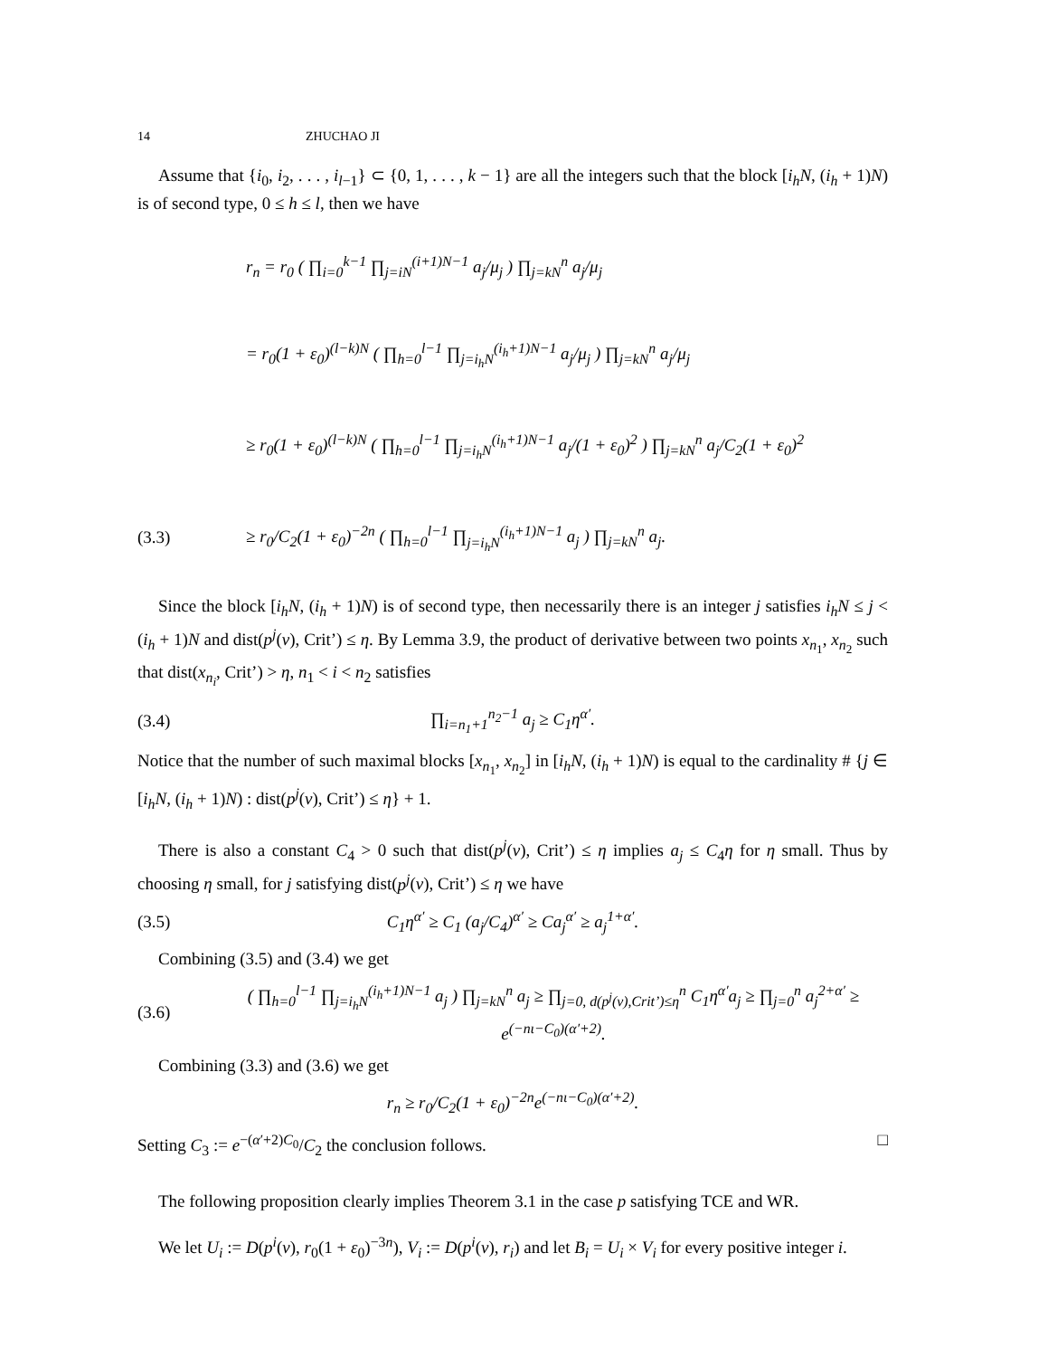14 ZHUCHAO JI
Assume that {i<sub>0</sub>, i<sub>2</sub>, . . . , i<sub>l−1</sub>} ⊂ {0, 1, . . . , k − 1} are all the integers such that the block [i<sub>h</sub>N, (i<sub>h</sub> + 1)N) is of second type, 0 ≤ h ≤ l, then we have
r<sub>n</sub> = r<sub>0</sub> ( ∏<sub>i=0</sub><sup>k−1</sup> ∏<sub>j=iN</sub><sup>(i+1)N−1</sup> a<sub>j</sub>/μ<sub>j</sub> ) ∏<sub>j=kN</sub><sup>n</sup> a<sub>j</sub>/μ<sub>j</sub>
= r<sub>0</sub>(1 + ε<sub>0</sub>)<sup>(l−k)N</sup> ( ∏<sub>h=0</sub><sup>l−1</sup> ∏<sub>j=i<sub>h</sub>N</sub><sup>(i<sub>h</sub>+1)N−1</sup> a<sub>j</sub>/μ<sub>j</sub> ) ∏<sub>j=kN</sub><sup>n</sup> a<sub>j</sub>/μ<sub>j</sub>
≥ r<sub>0</sub>(1 + ε<sub>0</sub>)<sup>(l−k)N</sup> ( ∏<sub>h=0</sub><sup>l−1</sup> ∏<sub>j=i<sub>h</sub>N</sub><sup>(i<sub>h</sub>+1)N−1</sup> a<sub>j</sub>/(1 + ε<sub>0</sub>)<sup>2</sup> ) ∏<sub>j=kN</sub><sup>n</sup> a<sub>j</sub>/C<sub>2</sub>(1 + ε<sub>0</sub>)<sup>2</sup>
(3.3) ≥ r<sub>0</sub>/C<sub>2</sub>(1 + ε<sub>0</sub>)<sup>−2n</sup> ( ∏<sub>h=0</sub><sup>l−1</sup> ∏<sub>j=i<sub>h</sub>N</sub><sup>(i<sub>h</sub>+1)N−1</sup> a<sub>j</sub> ) ∏<sub>j=kN</sub><sup>n</sup> a<sub>j</sub>.
Since the block [i<sub>h</sub>N, (i<sub>h</sub> + 1)N) is of second type, then necessarily there is an integer j satisfies i<sub>h</sub>N ≤ j < (i<sub>h</sub> + 1)N and dist(p<sup>j</sup>(v), Crit’) ≤ η. By Lemma 3.9, the product of derivative between two points x<sub>n<sub>1</sub></sub>, x<sub>n<sub>2</sub></sub> such that dist(x<sub>n<sub>i</sub></sub>, Crit’) > η, n<sub>1</sub> < i < n<sub>2</sub> satisfies
(3.4) ∏<sub>i=n<sub>1</sub>+1</sub><sup>n<sub>2</sub>−1</sup> a<sub>j</sub> ≥ C<sub>1</sub>η<sup>α′</sup>.
Notice that the number of such maximal blocks [x<sub>n<sub>1</sub></sub>, x<sub>n<sub>2</sub></sub>] in [i<sub>h</sub>N, (i<sub>h</sub> + 1)N) is equal to the cardinality # {j ∈ [i<sub>h</sub>N, (i<sub>h</sub> + 1)N) : dist(p<sup>j</sup>(v), Crit’) ≤ η} + 1.
There is also a constant C<sub>4</sub> > 0 such that dist(p<sup>j</sup>(v), Crit’) ≤ η implies a<sub>j</sub> ≤ C<sub>4</sub>η for η small. Thus by choosing η small, for j satisfying dist(p<sup>j</sup>(v), Crit’) ≤ η we have
(3.5) C<sub>1</sub>η<sup>α′</sup> ≥ C<sub>1</sub> (a<sub>j</sub>/C<sub>4</sub>)<sup>α′</sup> ≥ Ca<sub>j</sub><sup>α′</sup> ≥ a<sub>j</sub><sup>1+α′</sup>.
Combining (3.5) and (3.4) we get
(3.6) ( ∏<sub>h=0</sub><sup>l−1</sup> ∏<sub>j=i<sub>h</sub>N</sub><sup>(i<sub>h</sub>+1)N−1</sup> a<sub>j</sub> ) ∏<sub>j=kN</sub><sup>n</sup> a<sub>j</sub> ≥ ∏<sub>j=0, d(p<sup>j</sup>(v),Crit’)≤η</sub><sup>n</sup> C<sub>1</sub>η<sup>α′</sup>a<sub>j</sub> ≥ ∏<sub>j=0</sub><sup>n</sup> a<sub>j</sub><sup>2+α′</sup> ≥ e<sup>(−nι−C<sub>0</sub>)(α′+2)</sup>.
Combining (3.3) and (3.6) we get
r<sub>n</sub> ≥ r<sub>0</sub>/C<sub>2</sub>(1 + ε<sub>0</sub>)<sup>−2n</sup>e<sup>(−nι−C<sub>0</sub>)(α′+2)</sup>.
Setting C<sub>3</sub> := e<sup>−(α′+2)C<sub>0</sub></sup>/C<sub>2</sub> the conclusion follows. □
The following proposition clearly implies Theorem 3.1 in the case p satisfying TCE and WR.
We let U<sub>i</sub> := D(p<sup>i</sup>(v), r<sub>0</sub>(1 + ε<sub>0</sub>)<sup>−3n</sup>), V<sub>i</sub> := D(p<sup>i</sup>(v), r<sub>i</sub>) and let B<sub>i</sub> = U<sub>i</sub> × V<sub>i</sub> for every positive integer i.